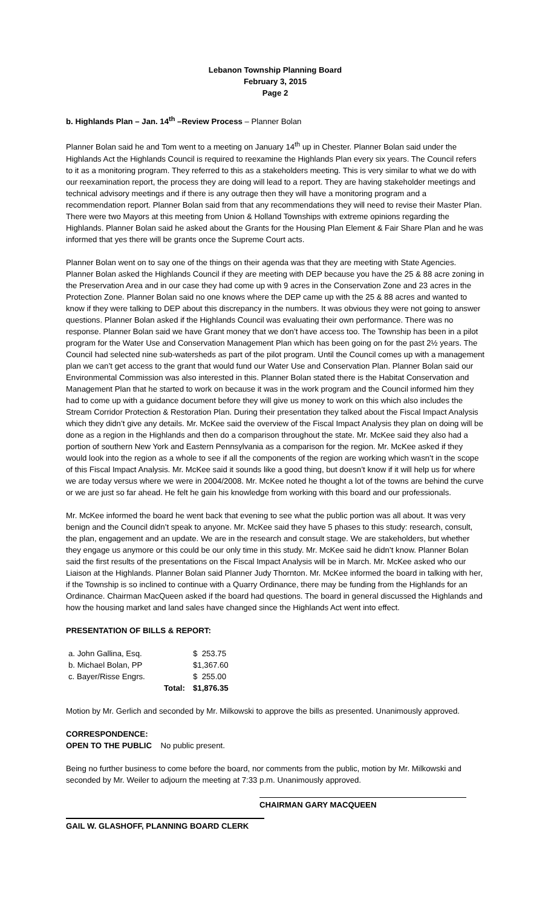Lebanon Township Planning Board
February 3, 2015
Page 2
b. Highlands Plan – Jan. 14<sup>th</sup> –Review Process – Planner Bolan
Planner Bolan said he and Tom went to a meeting on January 14<sup>th</sup> up in Chester. Planner Bolan said under the Highlands Act the Highlands Council is required to reexamine the Highlands Plan every six years. The Council refers to it as a monitoring program. They referred to this as a stakeholders meeting. This is very similar to what we do with our reexamination report, the process they are doing will lead to a report. They are having stakeholder meetings and technical advisory meetings and if there is any outrage then they will have a monitoring program and a recommendation report. Planner Bolan said from that any recommendations they will need to revise their Master Plan. There were two Mayors at this meeting from Union & Holland Townships with extreme opinions regarding the Highlands. Planner Bolan said he asked about the Grants for the Housing Plan Element & Fair Share Plan and he was informed that yes there will be grants once the Supreme Court acts.
Planner Bolan went on to say one of the things on their agenda was that they are meeting with State Agencies. Planner Bolan asked the Highlands Council if they are meeting with DEP because you have the 25 & 88 acre zoning in the Preservation Area and in our case they had come up with 9 acres in the Conservation Zone and 23 acres in the Protection Zone. Planner Bolan said no one knows where the DEP came up with the 25 & 88 acres and wanted to know if they were talking to DEP about this discrepancy in the numbers. It was obvious they were not going to answer questions. Planner Bolan asked if the Highlands Council was evaluating their own performance. There was no response. Planner Bolan said we have Grant money that we don’t have access too. The Township has been in a pilot program for the Water Use and Conservation Management Plan which has been going on for the past 2½ years. The Council had selected nine sub-watersheds as part of the pilot program. Until the Council comes up with a management plan we can’t get access to the grant that would fund our Water Use and Conservation Plan. Planner Bolan said our Environmental Commission was also interested in this. Planner Bolan stated there is the Habitat Conservation and Management Plan that he started to work on because it was in the work program and the Council informed him they had to come up with a guidance document before they will give us money to work on this which also includes the Stream Corridor Protection & Restoration Plan. During their presentation they talked about the Fiscal Impact Analysis which they didn’t give any details. Mr. McKee said the overview of the Fiscal Impact Analysis they plan on doing will be done as a region in the Highlands and then do a comparison throughout the state. Mr. McKee said they also had a portion of southern New York and Eastern Pennsylvania as a comparison for the region. Mr. McKee asked if they would look into the region as a whole to see if all the components of the region are working which wasn’t in the scope of this Fiscal Impact Analysis. Mr. McKee said it sounds like a good thing, but doesn’t know if it will help us for where we are today versus where we were in 2004/2008. Mr. McKee noted he thought a lot of the towns are behind the curve or we are just so far ahead. He felt he gain his knowledge from working with this board and our professionals.
Mr. McKee informed the board he went back that evening to see what the public portion was all about. It was very benign and the Council didn’t speak to anyone. Mr. McKee said they have 5 phases to this study: research, consult, the plan, engagement and an update. We are in the research and consult stage. We are stakeholders, but whether they engage us anymore or this could be our only time in this study. Mr. McKee said he didn’t know. Planner Bolan said the first results of the presentations on the Fiscal Impact Analysis will be in March. Mr. McKee asked who our Liaison at the Highlands. Planner Bolan said Planner Judy Thornton. Mr. McKee informed the board in talking with her, if the Township is so inclined to continue with a Quarry Ordinance, there may be funding from the Highlands for an Ordinance. Chairman MacQueen asked if the board had questions. The board in general discussed the Highlands and how the housing market and land sales have changed since the Highlands Act went into effect.
PRESENTATION OF BILLS & REPORT:
| a. John Gallina, Esq. | | $ 253.75 |
| b. Michael Bolan, PP | | $1,367.60 |
| c. Bayer/Risse Engrs. | | $ 255.00 |
| | Total: | $1,876.35 |
Motion by Mr. Gerlich and seconded by Mr. Milkowski to approve the bills as presented. Unanimously approved.
CORRESPONDENCE:
OPEN TO THE PUBLIC No public present.
Being no further business to come before the board, nor comments from the public, motion by Mr. Milkowski and seconded by Mr. Weiler to adjourn the meeting at 7:33 p.m. Unanimously approved.
CHAIRMAN GARY MACQUEEN
GAIL W. GLASHOFF, PLANNING BOARD CLERK